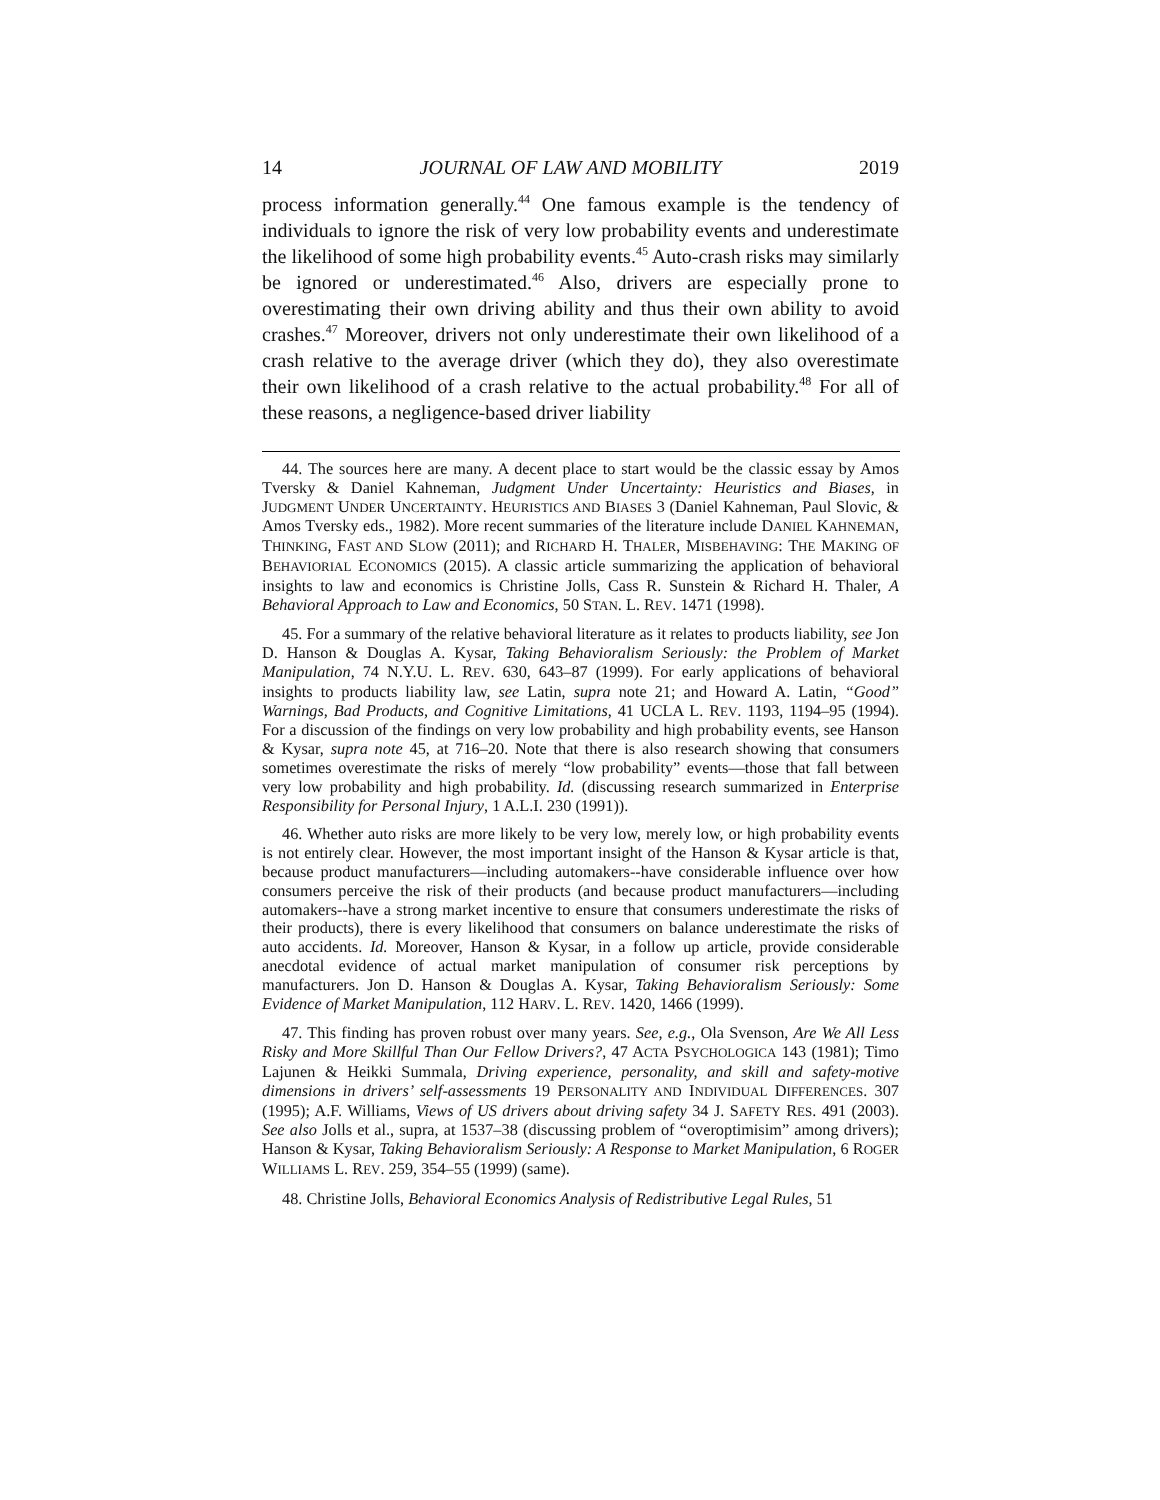14 JOURNAL OF LAW AND MOBILITY 2019
process information generally.<sup>44</sup> One famous example is the tendency of individuals to ignore the risk of very low probability events and underestimate the likelihood of some high probability events.<sup>45</sup> Auto-crash risks may similarly be ignored or underestimated.<sup>46</sup> Also, drivers are especially prone to overestimating their own driving ability and thus their own ability to avoid crashes.<sup>47</sup> Moreover, drivers not only underestimate their own likelihood of a crash relative to the average driver (which they do), they also overestimate their own likelihood of a crash relative to the actual probability.<sup>48</sup> For all of these reasons, a negligence-based driver liability
44. The sources here are many. A decent place to start would be the classic essay by Amos Tversky & Daniel Kahneman, Judgment Under Uncertainty: Heuristics and Biases, in JUDGMENT UNDER UNCERTAINTY. HEURISTICS AND BIASES 3 (Daniel Kahneman, Paul Slovic, & Amos Tversky eds., 1982). More recent summaries of the literature include DANIEL KAHNEMAN, THINKING, FAST AND SLOW (2011); and RICHARD H. THALER, MISBEHAVING: THE MAKING OF BEHAVIORIAL ECONOMICS (2015). A classic article summarizing the application of behavioral insights to law and economics is Christine Jolls, Cass R. Sunstein & Richard H. Thaler, A Behavioral Approach to Law and Economics, 50 STAN. L. REV. 1471 (1998).
45. For a summary of the relative behavioral literature as it relates to products liability, see Jon D. Hanson & Douglas A. Kysar, Taking Behavioralism Seriously: the Problem of Market Manipulation, 74 N.Y.U. L. REV. 630, 643–87 (1999). For early applications of behavioral insights to products liability law, see Latin, supra note 21; and Howard A. Latin, “Good” Warnings, Bad Products, and Cognitive Limitations, 41 UCLA L. REV. 1193, 1194–95 (1994). For a discussion of the findings on very low probability and high probability events, see Hanson & Kysar, supra note 45, at 716–20. Note that there is also research showing that consumers sometimes overestimate the risks of merely “low probability” events—those that fall between very low probability and high probability. Id. (discussing research summarized in Enterprise Responsibility for Personal Injury, 1 A.L.I. 230 (1991)).
46. Whether auto risks are more likely to be very low, merely low, or high probability events is not entirely clear. However, the most important insight of the Hanson & Kysar article is that, because product manufacturers—including automakers--have considerable influence over how consumers perceive the risk of their products (and because product manufacturers—including automakers--have a strong market incentive to ensure that consumers underestimate the risks of their products), there is every likelihood that consumers on balance underestimate the risks of auto accidents. Id. Moreover, Hanson & Kysar, in a follow up article, provide considerable anecdotal evidence of actual market manipulation of consumer risk perceptions by manufacturers. Jon D. Hanson & Douglas A. Kysar, Taking Behavioralism Seriously: Some Evidence of Market Manipulation, 112 HARV. L. REV. 1420, 1466 (1999).
47. This finding has proven robust over many years. See, e.g., Ola Svenson, Are We All Less Risky and More Skillful Than Our Fellow Drivers?, 47 ACTA PSYCHOLOGICA 143 (1981); Timo Lajunen & Heikki Summala, Driving experience, personality, and skill and safety-motive dimensions in drivers’ self-assessments 19 PERSONALITY AND INDIVIDUAL DIFFERENCES. 307 (1995); A.F. Williams, Views of US drivers about driving safety 34 J. SAFETY RES. 491 (2003). See also Jolls et al., supra, at 1537–38 (discussing problem of “overoptimisim” among drivers); Hanson & Kysar, Taking Behavioralism Seriously: A Response to Market Manipulation, 6 ROGER WILLIAMS L. REV. 259, 354–55 (1999) (same).
48. Christine Jolls, Behavioral Economics Analysis of Redistributive Legal Rules, 51